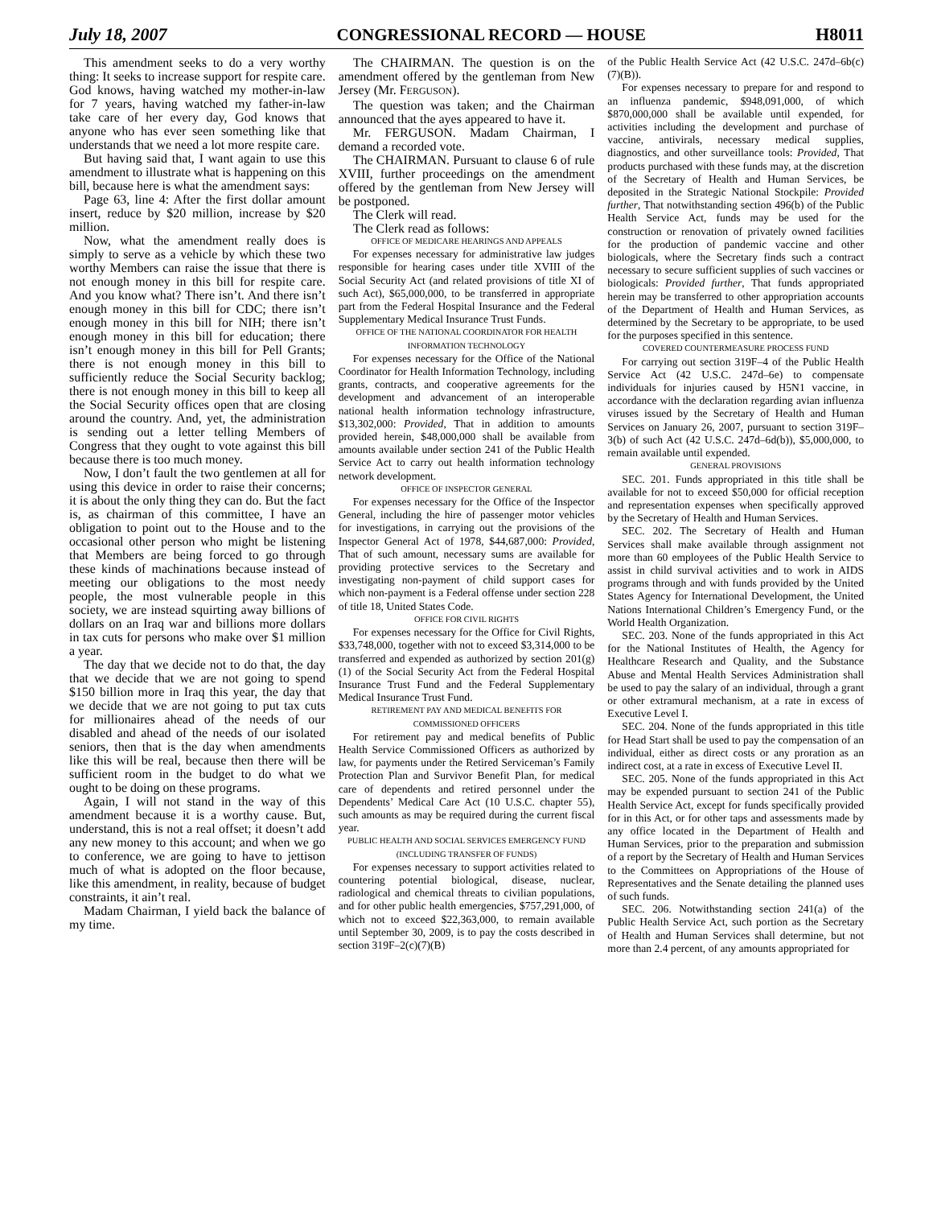July 18, 2007 CONGRESSIONAL RECORD — HOUSE H8011
This amendment seeks to do a very worthy thing: It seeks to increase support for respite care. God knows, having watched my mother-in-law for 7 years, having watched my father-in-law take care of her every day, God knows that anyone who has ever seen something like that understands that we need a lot more respite care.
But having said that, I want again to use this amendment to illustrate what is happening on this bill, because here is what the amendment says:
Page 63, line 4: After the first dollar amount insert, reduce by $20 million, increase by $20 million.
Now, what the amendment really does is simply to serve as a vehicle by which these two worthy Members can raise the issue that there is not enough money in this bill for respite care. And you know what? There isn’t. And there isn’t enough money in this bill for CDC; there isn’t enough money in this bill for NIH; there isn’t enough money in this bill for education; there isn’t enough money in this bill for Pell Grants; there is not enough money in this bill to sufficiently reduce the Social Security backlog; there is not enough money in this bill to keep all the Social Security offices open that are closing around the country. And, yet, the administration is sending out a letter telling Members of Congress that they ought to vote against this bill because there is too much money.
Now, I don’t fault the two gentlemen at all for using this device in order to raise their concerns; it is about the only thing they can do. But the fact is, as chairman of this committee, I have an obligation to point out to the House and to the occasional other person who might be listening that Members are being forced to go through these kinds of machinations because instead of meeting our obligations to the most needy people, the most vulnerable people in this society, we are instead squirting away billions of dollars on an Iraq war and billions more dollars in tax cuts for persons who make over $1 million a year.
The day that we decide not to do that, the day that we decide that we are not going to spend $150 billion more in Iraq this year, the day that we decide that we are not going to put tax cuts for millionaires ahead of the needs of our disabled and ahead of the needs of our isolated seniors, then that is the day when amendments like this will be real, because then there will be sufficient room in the budget to do what we ought to be doing on these programs.
Again, I will not stand in the way of this amendment because it is a worthy cause. But, understand, this is not a real offset; it doesn’t add any new money to this account; and when we go to conference, we are going to have to jettison much of what is adopted on the floor because, like this amendment, in reality, because of budget constraints, it ain’t real.
Madam Chairman, I yield back the balance of my time.
The CHAIRMAN. The question is on the amendment offered by the gentleman from New Jersey (Mr. FERGUSON).
The question was taken; and the Chairman announced that the ayes appeared to have it.
Mr. FERGUSON. Madam Chairman, I demand a recorded vote.
The CHAIRMAN. Pursuant to clause 6 of rule XVIII, further proceedings on the amendment offered by the gentleman from New Jersey will be postponed.
The Clerk will read.
The Clerk read as follows:
OFFICE OF MEDICARE HEARINGS AND APPEALS
For expenses necessary for administrative law judges responsible for hearing cases under title XVIII of the Social Security Act (and related provisions of title XI of such Act), $65,000,000, to be transferred in appropriate part from the Federal Hospital Insurance and the Federal Supplementary Medical Insurance Trust Funds.
OFFICE OF THE NATIONAL COORDINATOR FOR HEALTH INFORMATION TECHNOLOGY
For expenses necessary for the Office of the National Coordinator for Health Information Technology, including grants, contracts, and cooperative agreements for the development and advancement of an interoperable national health information technology infrastructure, $13,302,000: Provided, That in addition to amounts provided herein, $48,000,000 shall be available from amounts available under section 241 of the Public Health Service Act to carry out health information technology network development.
OFFICE OF INSPECTOR GENERAL
For expenses necessary for the Office of the Inspector General, including the hire of passenger motor vehicles for investigations, in carrying out the provisions of the Inspector General Act of 1978, $44,687,000: Provided, That of such amount, necessary sums are available for providing protective services to the Secretary and investigating non-payment of child support cases for which non-payment is a Federal offense under section 228 of title 18, United States Code.
OFFICE FOR CIVIL RIGHTS
For expenses necessary for the Office for Civil Rights, $33,748,000, together with not to exceed $3,314,000 to be transferred and expended as authorized by section 201(g)(1) of the Social Security Act from the Federal Hospital Insurance Trust Fund and the Federal Supplementary Medical Insurance Trust Fund.
RETIREMENT PAY AND MEDICAL BENEFITS FOR COMMISSIONED OFFICERS
For retirement pay and medical benefits of Public Health Service Commissioned Officers as authorized by law, for payments under the Retired Serviceman’s Family Protection Plan and Survivor Benefit Plan, for medical care of dependents and retired personnel under the Dependents’ Medical Care Act (10 U.S.C. chapter 55), such amounts as may be required during the current fiscal year.
PUBLIC HEALTH AND SOCIAL SERVICES EMERGENCY FUND
(INCLUDING TRANSFER OF FUNDS)
For expenses necessary to support activities related to countering potential biological, disease, nuclear, radiological and chemical threats to civilian populations, and for other public health emergencies, $757,291,000, of which not to exceed $22,363,000, to remain available until September 30, 2009, is to pay the costs described in section 319F–2(c)(7)(B)
of the Public Health Service Act (42 U.S.C. 247d–6b(c)(7)(B)).
For expenses necessary to prepare for and respond to an influenza pandemic, $948,091,000, of which $870,000,000 shall be available until expended, for activities including the development and purchase of vaccine, antivirals, necessary medical supplies, diagnostics, and other surveillance tools: Provided, That products purchased with these funds may, at the discretion of the Secretary of Health and Human Services, be deposited in the Strategic National Stockpile: Provided further, That notwithstanding section 496(b) of the Public Health Service Act, funds may be used for the construction or renovation of privately owned facilities for the production of pandemic vaccine and other biologicals, where the Secretary finds such a contract necessary to secure sufficient supplies of such vaccines or biologicals: Provided further, That funds appropriated herein may be transferred to other appropriation accounts of the Department of Health and Human Services, as determined by the Secretary to be appropriate, to be used for the purposes specified in this sentence.
COVERED COUNTERMEASURE PROCESS FUND
For carrying out section 319F–4 of the Public Health Service Act (42 U.S.C. 247d–6e) to compensate individuals for injuries caused by H5N1 vaccine, in accordance with the declaration regarding avian influenza viruses issued by the Secretary of Health and Human Services on January 26, 2007, pursuant to section 319F–3(b) of such Act (42 U.S.C. 247d–6d(b)), $5,000,000, to remain available until expended.
GENERAL PROVISIONS
SEC. 201. Funds appropriated in this title shall be available for not to exceed $50,000 for official reception and representation expenses when specifically approved by the Secretary of Health and Human Services.
SEC. 202. The Secretary of Health and Human Services shall make available through assignment not more than 60 employees of the Public Health Service to assist in child survival activities and to work in AIDS programs through and with funds provided by the United States Agency for International Development, the United Nations International Children’s Emergency Fund, or the World Health Organization.
SEC. 203. None of the funds appropriated in this Act for the National Institutes of Health, the Agency for Healthcare Research and Quality, and the Substance Abuse and Mental Health Services Administration shall be used to pay the salary of an individual, through a grant or other extramural mechanism, at a rate in excess of Executive Level I.
SEC. 204. None of the funds appropriated in this title for Head Start shall be used to pay the compensation of an individual, either as direct costs or any proration as an indirect cost, at a rate in excess of Executive Level II.
SEC. 205. None of the funds appropriated in this Act may be expended pursuant to section 241 of the Public Health Service Act, except for funds specifically provided for in this Act, or for other taps and assessments made by any office located in the Department of Health and Human Services, prior to the preparation and submission of a report by the Secretary of Health and Human Services to the Committees on Appropriations of the House of Representatives and the Senate detailing the planned uses of such funds.
SEC. 206. Notwithstanding section 241(a) of the Public Health Service Act, such portion as the Secretary of Health and Human Services shall determine, but not more than 2.4 percent, of any amounts appropriated for